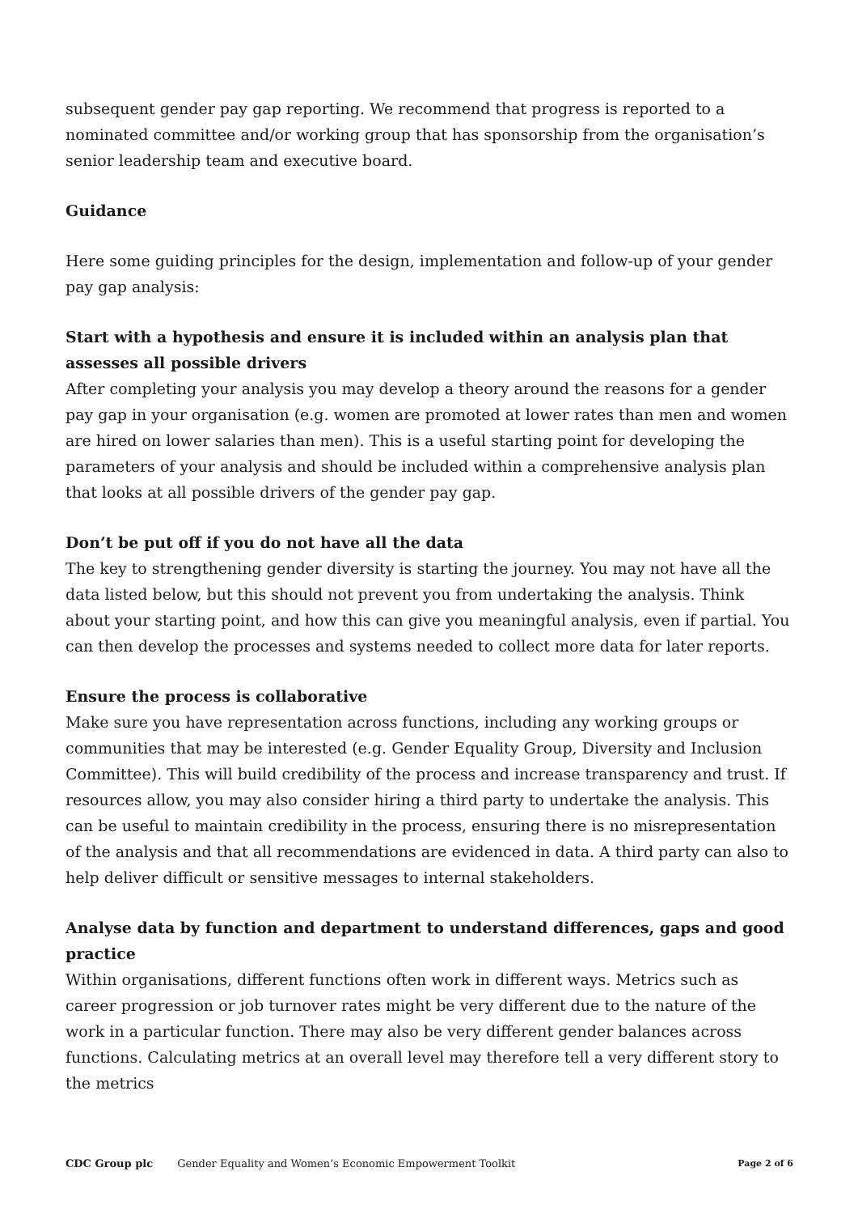subsequent gender pay gap reporting. We recommend that progress is reported to a nominated committee and/or working group that has sponsorship from the organisation’s senior leadership team and executive board.
Guidance
Here some guiding principles for the design, implementation and follow-up of your gender pay gap analysis:
Start with a hypothesis and ensure it is included within an analysis plan that assesses all possible drivers
After completing your analysis you may develop a theory around the reasons for a gender pay gap in your organisation (e.g. women are promoted at lower rates than men and women are hired on lower salaries than men). This is a useful starting point for developing the parameters of your analysis and should be included within a comprehensive analysis plan that looks at all possible drivers of the gender pay gap.
Don’t be put off if you do not have all the data
The key to strengthening gender diversity is starting the journey. You may not have all the data listed below, but this should not prevent you from undertaking the analysis. Think about your starting point, and how this can give you meaningful analysis, even if partial. You can then develop the processes and systems needed to collect more data for later reports.
Ensure the process is collaborative
Make sure you have representation across functions, including any working groups or communities that may be interested (e.g. Gender Equality Group, Diversity and Inclusion Committee). This will build credibility of the process and increase transparency and trust. If resources allow, you may also consider hiring a third party to undertake the analysis. This can be useful to maintain credibility in the process, ensuring there is no misrepresentation of the analysis and that all recommendations are evidenced in data. A third party can also to help deliver difficult or sensitive messages to internal stakeholders.
Analyse data by function and department to understand differences, gaps and good practice
Within organisations, different functions often work in different ways. Metrics such as career progression or job turnover rates might be very different due to the nature of the work in a particular function. There may also be very different gender balances across functions. Calculating metrics at an overall level may therefore tell a very different story to the metrics
CDC Group plc Gender Equality and Women’s Economic Empowerment Toolkit Page 2 of 6